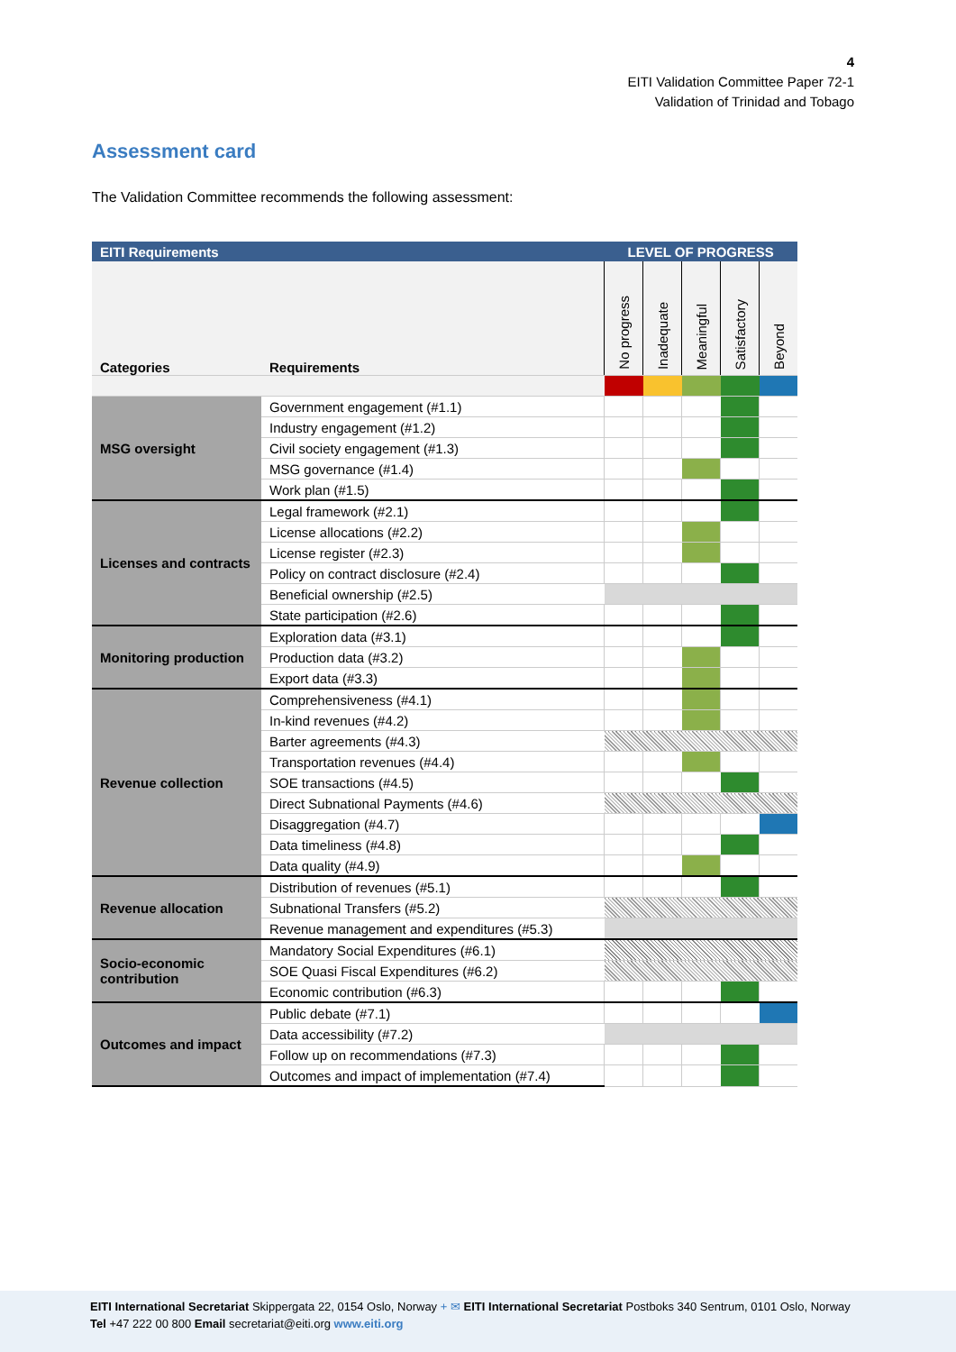4
EITI Validation Committee Paper 72-1
Validation of Trinidad and Tobago
Assessment card
The Validation Committee recommends the following assessment:
| EITI Requirements | | LEVEL OF PROGRESS | | | | |
| --- | --- | --- | --- | --- | --- | --- |
| Categories | Requirements | No progress | Inadequate | Meaningful | Satisfactory | Beyond |
| MSG oversight | Government engagement (#1.1) | | | | | |
| | Industry engagement (#1.2) | | | | | |
| | Civil society engagement (#1.3) | | | | | |
| | MSG governance (#1.4) | | | | | |
| | Work plan (#1.5) | | | | | |
| Licenses and contracts | Legal framework (#2.1) | | | | | |
| | License allocations (#2.2) | | | | | |
| | License register (#2.3) | | | | | |
| | Policy on contract disclosure (#2.4) | | | | | |
| | Beneficial ownership (#2.5) | | | | | |
| | State participation (#2.6) | | | | | |
| Monitoring production | Exploration data (#3.1) | | | | | |
| | Production data (#3.2) | | | | | |
| | Export data (#3.3) | | | | | |
| Revenue collection | Comprehensiveness (#4.1) | | | | | |
| | In-kind revenues (#4.2) | | | | | |
| | Barter agreements (#4.3) | | | | | |
| | Transportation revenues (#4.4) | | | | | |
| | SOE transactions (#4.5) | | | | | |
| | Direct Subnational Payments (#4.6) | | | | | |
| | Disaggregation (#4.7) | | | | | |
| | Data timeliness (#4.8) | | | | | |
| | Data quality (#4.9) | | | | | |
| Revenue allocation | Distribution of revenues (#5.1) | | | | | |
| | Subnational Transfers (#5.2) | | | | | |
| | Revenue management and expenditures (#5.3) | | | | | |
| Socio-economic contribution | Mandatory Social Expenditures (#6.1) | | | | | |
| | SOE Quasi Fiscal Expenditures (#6.2) | | | | | |
| | Economic contribution (#6.3) | | | | | |
| Outcomes and impact | Public debate (#7.1) | | | | | |
| | Data accessibility (#7.2) | | | | | |
| | Follow up on recommendations (#7.3) | | | | | |
| | Outcomes and impact of implementation (#7.4) | | | | | |
EITI International Secretariat Skippergata 22, 0154 Oslo, Norway + ✉ EITI International Secretariat Postboks 340 Sentrum, 0101 Oslo, Norway
Tel +47 222 00 800 Email secretariat@eiti.org www.eiti.org